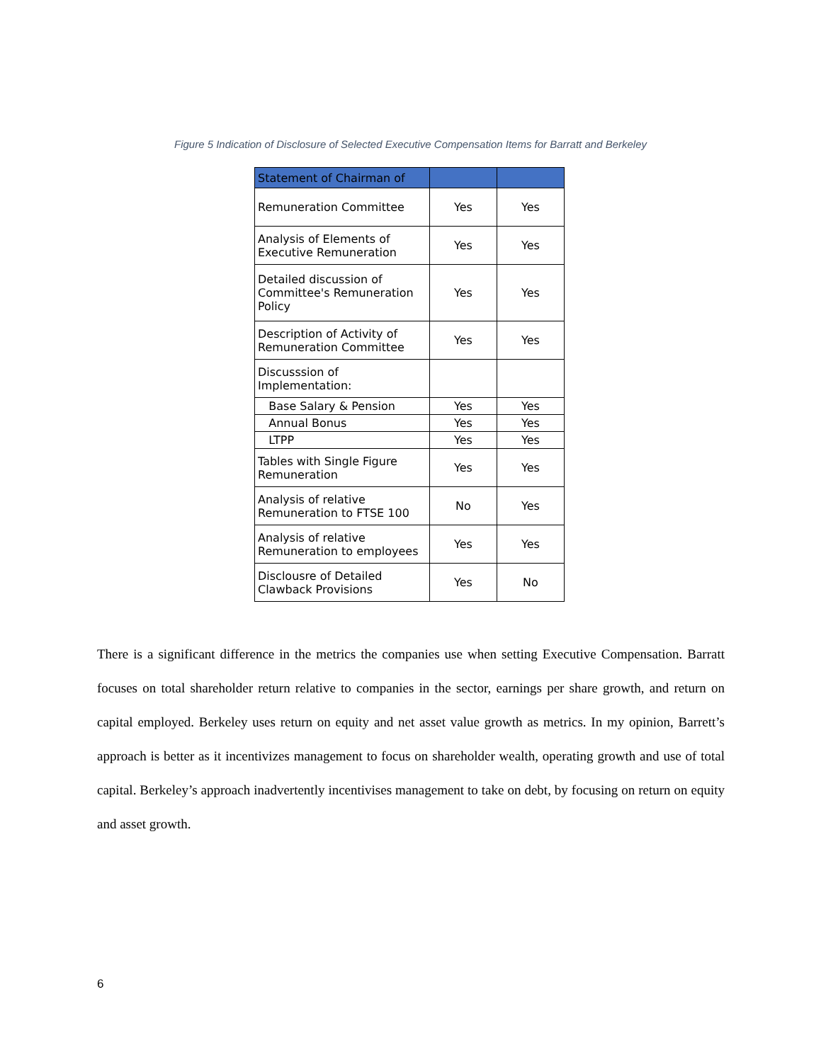Figure 5 Indication of Disclosure of Selected Executive Compensation Items for Barratt and Berkeley
| Statement of Chairman of | | |
| --- | --- | --- |
| Remuneration Committee | Yes | Yes |
| Analysis of Elements of Executive Remuneration | Yes | Yes |
| Detailed discussion of Committee's Remuneration Policy | Yes | Yes |
| Description of Activity of Remuneration Committee | Yes | Yes |
| Discusssion of Implementation: | | |
| Base Salary & Pension | Yes | Yes |
| Annual Bonus | Yes | Yes |
| LTPP | Yes | Yes |
| Tables with Single Figure Remuneration | Yes | Yes |
| Analysis of relative Remuneration to FTSE 100 | No | Yes |
| Analysis of relative Remuneration to employees | Yes | Yes |
| Disclousre of Detailed Clawback Provisions | Yes | No |
There is a significant difference in the metrics the companies use when setting Executive Compensation. Barratt focuses on total shareholder return relative to companies in the sector, earnings per share growth, and return on capital employed. Berkeley uses return on equity and net asset value growth as metrics. In my opinion, Barrett’s approach is better as it incentivizes management to focus on shareholder wealth, operating growth and use of total capital. Berkeley’s approach inadvertently incentivises management to take on debt, by focusing on return on equity and asset growth.
6